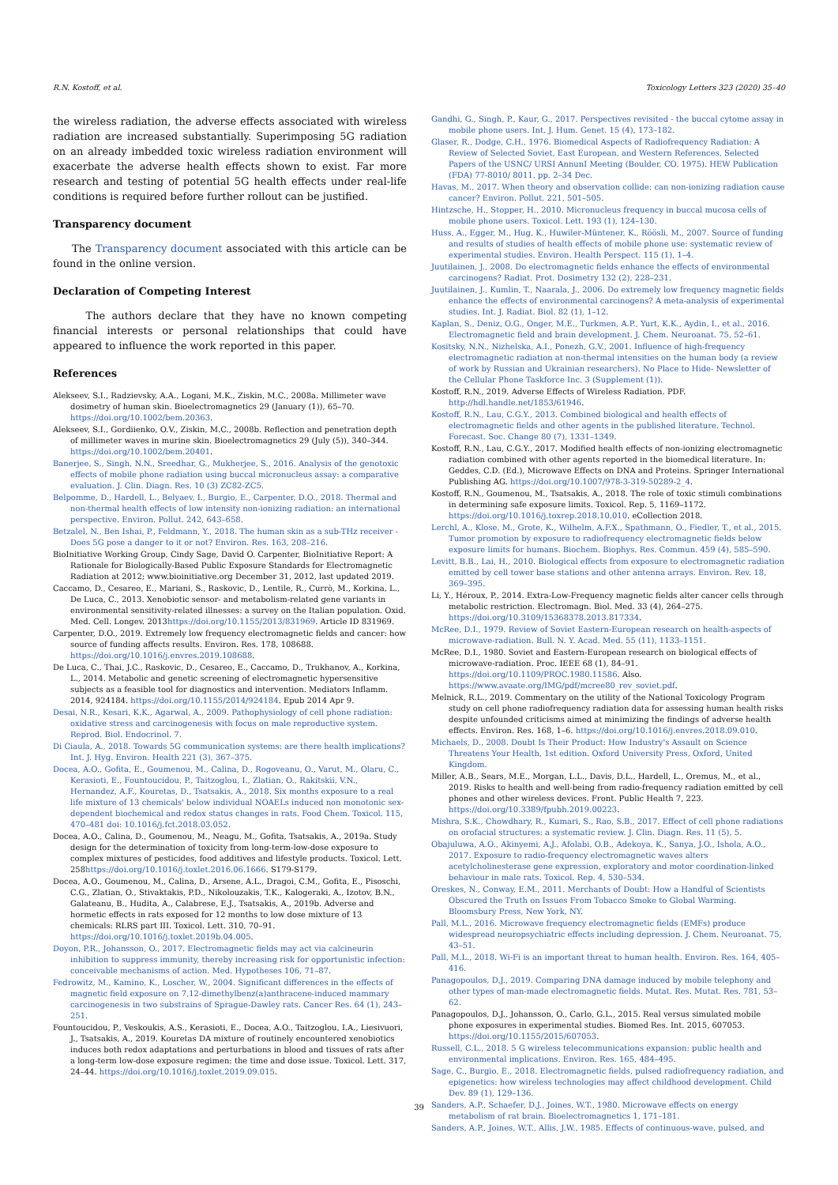R.N. Kostoff, et al. Toxicology Letters 323 (2020) 35–40
the wireless radiation, the adverse effects associated with wireless radiation are increased substantially. Superimposing 5G radiation on an already imbedded toxic wireless radiation environment will exacerbate the adverse health effects shown to exist. Far more research and testing of potential 5G health effects under real-life conditions is required before further rollout can be justified.
Transparency document
The Transparency document associated with this article can be found in the online version.
Declaration of Competing Interest
The authors declare that they have no known competing financial interests or personal relationships that could have appeared to influence the work reported in this paper.
References
Alekseev, S.I., Radzievsky, A.A., Logani, M.K., Ziskin, M.C., 2008a. Millimeter wave dosimetry of human skin. Bioelectromagnetics 29 (January (1)), 65–70. https://doi.org/10.1002/bem.20363.
Alekseev, S.I., Gordiienko, O.V., Ziskin, M.C., 2008b. Reflection and penetration depth of millimeter waves in murine skin. Bioelectromagnetics 29 (July (5)), 340–344. https://doi.org/10.1002/bem.20401.
Banerjee, S., Singh, N.N., Sreedhar, G., Mukherjee, S., 2016. Analysis of the genotoxic effects of mobile phone radiation using buccal micronucleus assay: a comparative evaluation. J. Clin. Diagn. Res. 10 (3) ZC82-ZC5.
Belpomme, D., Hardell, L., Belyaev, I., Burgio, E., Carpenter, D.O., 2018. Thermal and non-thermal health effects of low intensity non-ionizing radiation: an international perspective. Environ. Pollut. 242, 643–658.
Betzalel, N., Ben Ishai, P., Feldmann, Y., 2018. The human skin as a sub-THz receiver - Does 5G pose a danger to it or not? Environ. Res. 163, 208–216.
BioInitiative Working Group, Cindy Sage, David O. Carpenter, BioInitiative Report: A Rationale for Biologically-Based Public Exposure Standards for Electromagnetic Radiation at 2012; www.bioinitiative.org December 31, 2012, last updated 2019.
Caccamo, D., Cesareo, E., Mariani, S., Raskovic, D., Lentile, R., Currò, M., Korkina, L., De Luca, C., 2013. Xenobiotic sensor- and metabolism-related gene variants in environmental sensitivity-related illnesses: a survey on the Italian population. Oxid. Med. Cell. Longev. 2013https://doi.org/10.1155/2013/831969. Article ID 831969.
Carpenter, D.O., 2019. Extremely low frequency electromagnetic fields and cancer: how source of funding affects results. Environ. Res. 178, 108688. https://doi.org/10.1016/j.envres.2019.108688.
De Luca, C., Thai, J.C., Raskovic, D., Cesareo, E., Caccamo, D., Trukhanov, A., Korkina, L., 2014. Metabolic and genetic screening of electromagnetic hypersensitive subjects as a feasible tool for diagnostics and intervention. Mediators Inflamm. 2014, 924184. https://doi.org/10.1155/2014/924184. Epub 2014 Apr 9.
Desai, N.R., Kesari, K.K., Agarwal, A., 2009. Pathophysiology of cell phone radiation: oxidative stress and carcinogenesis with focus on male reproductive system. Reprod. Biol. Endocrinol. 7.
Di Ciaula, A., 2018. Towards 5G communication systems: are there health implications? Int. J. Hyg. Environ. Health 221 (3), 367–375.
Docea, A.O., Gofita, E., Goumenou, M., Calina, D., Rogoveanu, O., Varut, M., Olaru, C., Kerasioti, E., Fountoucidou, P., Taitzoglou, I., Zlatian, O., Rakitskii, V.N., Hernandez, A.F., Kouretas, D., Tsatsakis, A., 2018. Six months exposure to a real life mixture of 13 chemicals' below individual NOAELs induced non monotonic sex-dependent biochemical and redox status changes in rats. Food Chem. Toxicol. 115, 470–481 doi: 10.1016/j.fct.2018.03.052.
Docea, A.O., Calina, D., Goumenou, M., Neagu, M., Gofita, Tsatsakis, A., 2019a. Study design for the determination of toxicity from long-term-low-dose exposure to complex mixtures of pesticides, food additives and lifestyle products. Toxicol. Lett. 258https://doi.org/10.1016/j.toxlet.2016.06.1666. S179-S179.
Docea, A.O., Goumenou, M., Calina, D., Arsene, A.L., Dragoi, C.M., Gofita, E., Pisoschi, C.G., Zlatian, O., Stivaktakis, P.D., Nikolouzakis, T.K., Kalogeraki, A., Izotov, B.N., Galateanu, B., Hudita, A., Calabrese, E.J., Tsatsakis, A., 2019b. Adverse and hormetic effects in rats exposed for 12 months to low dose mixture of 13 chemicals: RLRS part III. Toxicol. Lett. 310, 70–91. https://doi.org/10.1016/j.toxlet.2019b.04.005.
Doyon, P.R., Johansson, O., 2017. Electromagnetic fields may act via calcineurin inhibition to suppress immunity, thereby increasing risk for opportunistic infection: conceivable mechanisms of action. Med. Hypotheses 106, 71–87.
Fedrowitz, M., Kamino, K., Loscher, W., 2004. Significant differences in the effects of magnetic field exposure on 7,12-dimethylbenz(a)anthracene-induced mammary carcinogenesis in two substrains of Sprague-Dawley rats. Cancer Res. 64 (1), 243–251.
Fountoucidou, P., Veskoukis, A.S., Kerasioti, E., Docea, A.O., Taitzoglou, I.A., Liesivuori, J., Tsatsakis, A., 2019. Kouretas DA mixture of routinely encountered xenobiotics induces both redox adaptations and perturbations in blood and tissues of rats after a long-term low-dose exposure regimen: the time and dose issue. Toxicol. Lett. 317, 24–44. https://doi.org/10.1016/j.toxlet.2019.09.015.
Gandhi, G., Singh, P., Kaur, G., 2017. Perspectives revisited - the buccal cytome assay in mobile phone users. Int. J. Hum. Genet. 15 (4), 173–182.
Glaser, R., Dodge, C.H., 1976. Biomedical Aspects of Radiofrequency Radiation: A Review of Selected Soviet, East European, and Western References. Selected Papers of the USNC/ URSI AnnunI Meeting (Boulder, CO. 1975). HEW Publication (FDA) 77-8010/ 8011, pp. 2–34 Dec.
Havas, M., 2017. When theory and observation collide: can non-ionizing radiation cause cancer? Environ. Pollut. 221, 501–505.
Hintzsche, H., Stopper, H., 2010. Micronucleus frequency in buccal mucosa cells of mobile phone users. Toxicol. Lett. 193 (1), 124–130.
Huss, A., Egger, M., Hug, K., Huwiler-Müntener, K., Röösli, M., 2007. Source of funding and results of studies of health effects of mobile phone use: systematic review of experimental studies. Environ. Health Perspect. 115 (1), 1–4.
Juutilainen, J., 2008. Do electromagnetic fields enhance the effects of environmental carcinogens? Radiat. Prot. Dosimetry 132 (2), 228–231.
Juutilainen, J., Kumlin, T., Naarala, J., 2006. Do extremely low frequency magnetic fields enhance the effects of environmental carcinogens? A meta-analysis of experimental studies. Int. J. Radiat. Biol. 82 (1), 1–12.
Kaplan, S., Deniz, O.G., Onger, M.E., Turkmen, A.P., Yurt, K.K., Aydin, I., et al., 2016. Electromagnetic field and brain development. J. Chem. Neuroanat. 75, 52–61.
Kositsky, N.N., Nizhelska, A.I., Ponezh, G.V., 2001. Influence of high-frequency electromagnetic radiation at non-thermal intensities on the human body (a review of work by Russian and Ukrainian researchers). No Place to Hide- Newsletter of the Cellular Phone Taskforce Inc. 3 (Supplement (1)).
Kostoff, R.N., 2019. Adverse Effects of Wireless Radiation. PDF. http://hdl.handle.net/1853/61946.
Kostoff, R.N., Lau, C.G.Y., 2013. Combined biological and health effects of electromagnetic fields and other agents in the published literature. Technol. Forecast. Soc. Change 80 (7), 1331–1349.
Kostoff, R.N., Lau, C.G.Y., 2017. Modified health effects of non-ionizing electromagnetic radiation combined with other agents reported in the biomedical literature. In: Geddes, C.D. (Ed.), Microwave Effects on DNA and Proteins. Springer International Publishing AG. https://doi.org/10.1007/978-3-319-50289-2_4.
Kostoff, R.N., Goumenou, M., Tsatsakis, A., 2018. The role of toxic stimuli combinations in determining safe exposure limits. Toxicol. Rep. 5, 1169–1172. https://doi.org/10.1016/j.toxrep.2018.10.010. eCollection 2018.
Lerchl, A., Klose, M., Grote, K., Wilhelm, A.F.X., Spathmann, O., Fiedler, T., et al., 2015. Tumor promotion by exposure to radiofrequency electromagnetic fields below exposure limits for humans. Biochem. Biophys. Res. Commun. 459 (4), 585–590.
Levitt, B.B., Lai, H., 2010. Biological effects from exposure to electromagnetic radiation emitted by cell tower base stations and other antenna arrays. Environ. Rev. 18, 369–395.
Li, Y., Héroux, P., 2014. Extra-Low-Frequency magnetic fields alter cancer cells through metabolic restriction. Electromagn. Biol. Med. 33 (4), 264–275. https://doi.org/10.3109/15368378.2013.817334.
McRee, D.I., 1979. Review of Soviet Eastern-European research on health-aspects of microwave-radiation. Bull. N. Y. Acad. Med. 55 (11), 1133–1151.
McRee, D.I., 1980. Soviet and Eastern-European research on biological effects of microwave-radiation. Proc. IEEE 68 (1), 84–91. https://doi.org/10.1109/PROC.1980.11586. Also. https://www.avaate.org/IMG/pdf/mcree80_rev_soviet.pdf.
Melnick, R.L., 2019. Commentary on the utility of the National Toxicology Program study on cell phone radiofrequency radiation data for assessing human health risks despite unfounded criticisms aimed at minimizing the findings of adverse health effects. Environ. Res. 168, 1–6. https://doi.org/10.1016/j.envres.2018.09.010.
Michaels, D., 2008. Doubt Is Their Product: How Industry's Assault on Science Threatens Your Health, 1st edition. Oxford University Press, Oxford, United Kingdom.
Miller, A.B., Sears, M.E., Morgan, L.L., Davis, D.L., Hardell, L., Oremus, M., et al., 2019. Risks to health and well-being from radio-frequency radiation emitted by cell phones and other wireless devices. Front. Public Health 7, 223. https://doi.org/10.3389/fpubh.2019.00223.
Mishra, S.K., Chowdhary, R., Kumari, S., Rao, S.B., 2017. Effect of cell phone radiations on orofacial structures: a systematic review. J. Clin. Diagn. Res. 11 (5), 5.
Obajuluwa, A.O., Akinyemi, A.J., Afolabi, O.B., Adekoya, K., Sanya, J.O., Ishola, A.O., 2017. Exposure to radio-frequency electromagnetic waves alters acetylcholinesterase gene expression, exploratory and motor coordination-linked behaviour in male rats. Toxicol. Rep. 4, 530–534.
Oreskes, N., Conway, E.M., 2011. Merchants of Doubt: How a Handful of Scientists Obscured the Truth on Issues From Tobacco Smoke to Global Warming. Bloomsbury Press, New York, NY.
Pall, M.L., 2016. Microwave frequency electromagnetic fields (EMFs) produce widespread neuropsychiatric effects including depression. J. Chem. Neuroanat. 75, 43–51.
Pall, M.L., 2018. Wi-Fi is an important threat to human health. Environ. Res. 164, 405–416.
Panagopoulos, D.J., 2019. Comparing DNA damage induced by mobile telephony and other types of man-made electromagnetic fields. Mutat. Res. Mutat. Res. 781, 53–62.
Panagopoulos, D.J., Johansson, O., Carlo, G.L., 2015. Real versus simulated mobile phone exposures in experimental studies. Biomed Res. Int. 2015, 607053. https://doi.org/10.1155/2015/607053.
Russell, C.L., 2018. 5 G wireless telecommunications expansion: public health and environmental implications. Environ. Res. 165, 484–495.
Sage, C., Burgio, E., 2018. Electromagnetic fields, pulsed radiofrequency radiation, and epigenetics: how wireless technologies may affect childhood development. Child Dev. 89 (1), 129–136.
Sanders, A.P., Schaefer, D.J., Joines, W.T., 1980. Microwave effects on energy metabolism of rat brain. Bioelectromagnetics 1, 171–181.
Sanders, A.P., Joines, W.T., Allis, J.W., 1985. Effects of continuous-wave, pulsed, and
39